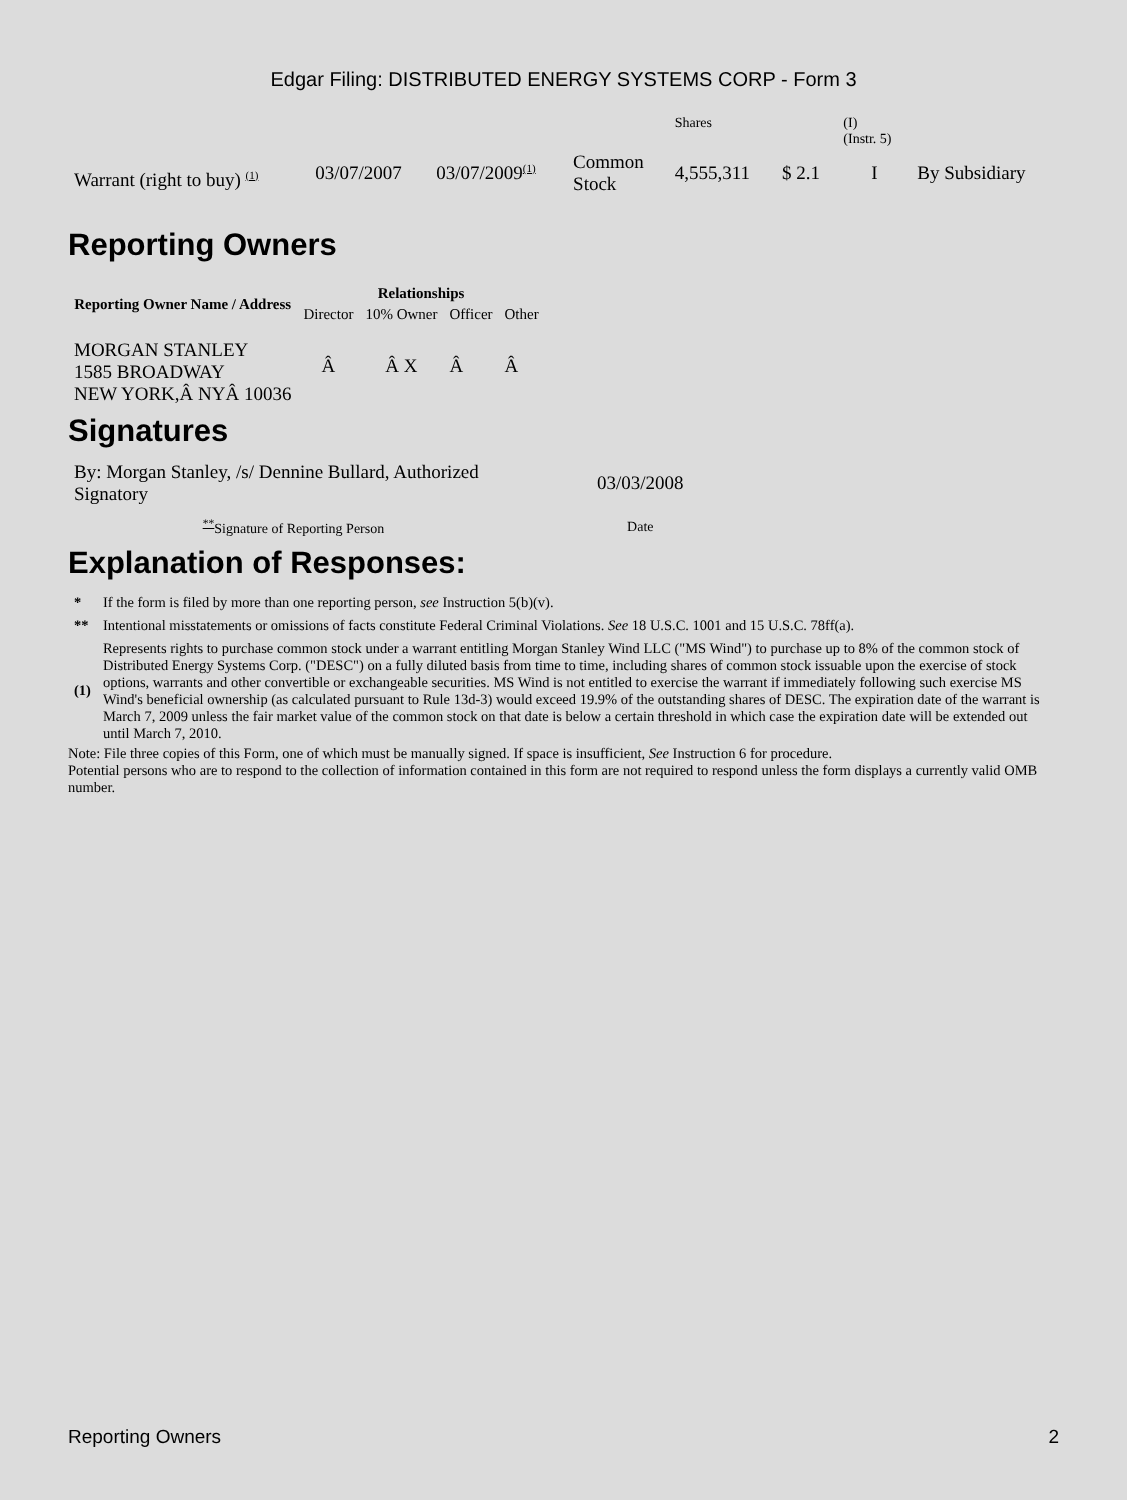Edgar Filing: DISTRIBUTED ENERGY SYSTEMS CORP - Form 3
| | | | | Shares | | (I) (Instr. 5) | |
| Warrant (right to buy) <sup>(1)</sup> | 03/07/2007 | 03/07/2009<sup>(1)</sup> | Common Stock | 4,555,311 | $ 2.1 | I | By Subsidiary |
Reporting Owners
| Reporting Owner Name / Address | Relationships | | | |
| --- | --- | --- | --- | --- |
| | Director | 10% Owner | Officer | Other |
| MORGAN STANLEY 1585 BROADWAY NEW YORK,Â NYÂ 10036 | Â | Â X | Â | Â |
Signatures
| By: Morgan Stanley, /s/ Dennine Bullard, Authorized Signatory | 03/03/2008 |
| <sup>**</sup> Signature of Reporting Person | Date |
Explanation of Responses:
| * | If the form is filed by more than one reporting person, see Instruction 5(b)(v). |
| ** | Intentional misstatements or omissions of facts constitute Federal Criminal Violations. See 18 U.S.C. 1001 and 15 U.S.C. 78ff(a). |
| (1) | Represents rights to purchase common stock under a warrant entitling Morgan Stanley Wind LLC ("MS Wind") to purchase up to 8% of the common stock of Distributed Energy Systems Corp. ("DESC") on a fully diluted basis from time to time, including shares of common stock issuable upon the exercise of stock options, warrants and other convertible or exchangeable securities. MS Wind is not entitled to exercise the warrant if immediately following such exercise MS Wind's beneficial ownership (as calculated pursuant to Rule 13d-3) would exceed 19.9% of the outstanding shares of DESC. The expiration date of the warrant is March 7, 2009 unless the fair market value of the common stock on that date is below a certain threshold in which case the expiration date will be extended out until March 7, 2010. |
Note: File three copies of this Form, one of which must be manually signed. If space is insufficient, See Instruction 6 for procedure.
Potential persons who are to respond to the collection of information contained in this form are not required to respond unless the form displays a currently valid OMB number.
Reporting Owners 2